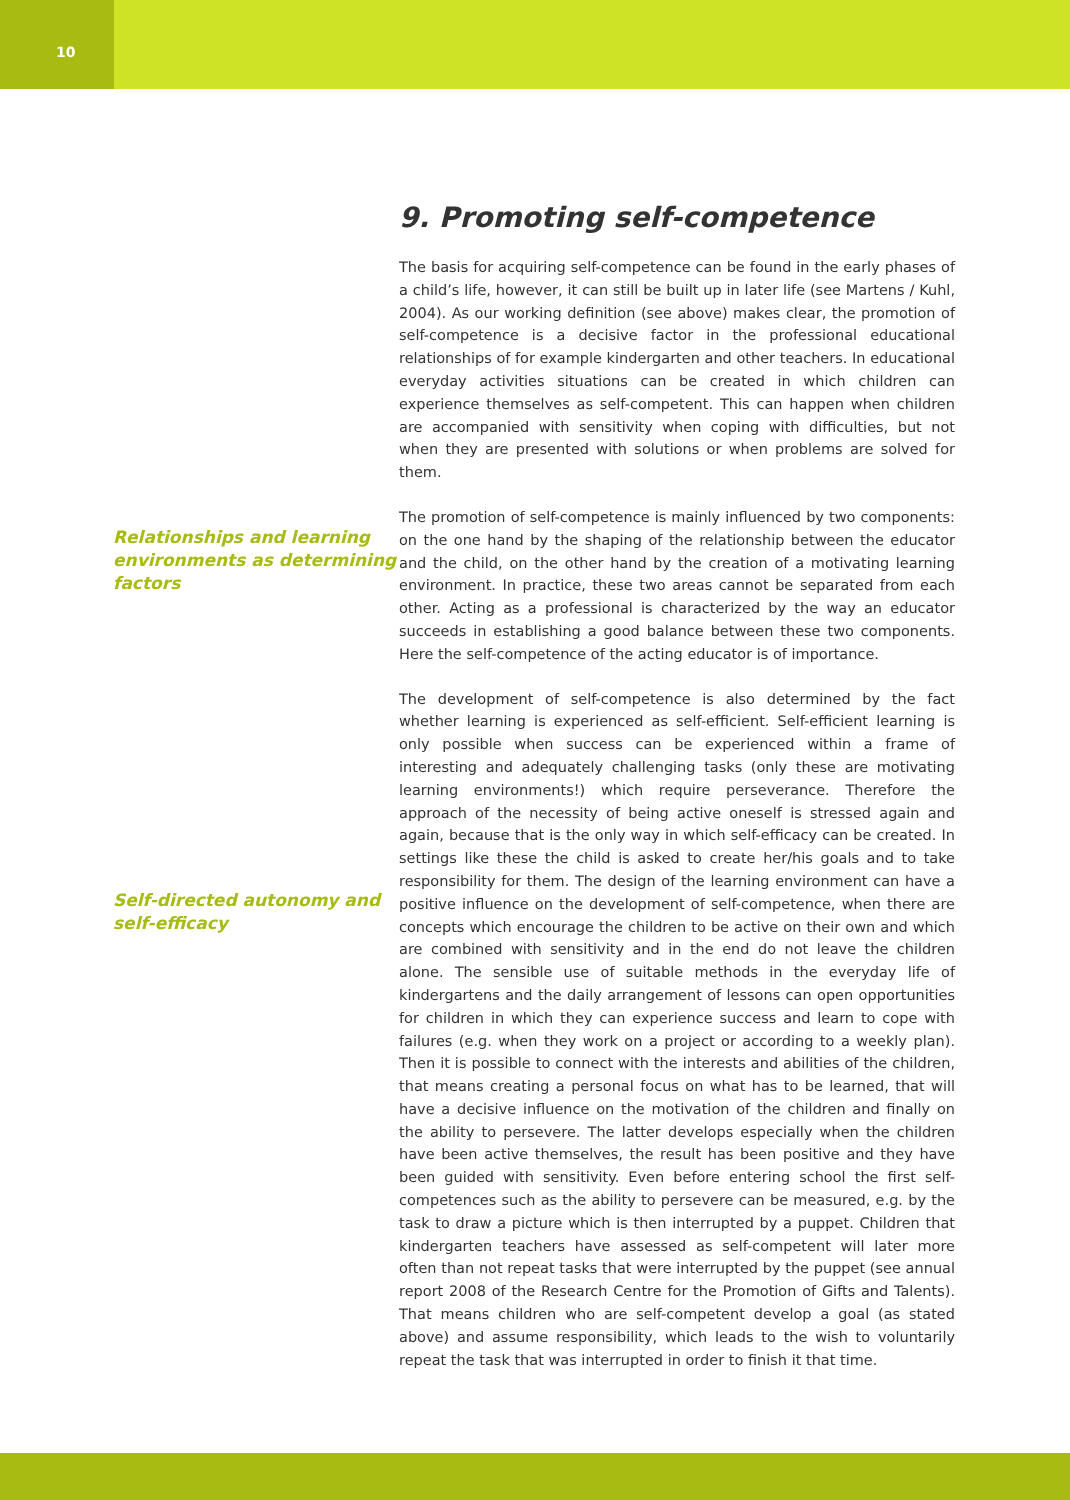10
Relationships and learning environments as determining factors
Self-directed autonomy and self-efficacy
9. Promoting self-competence
The basis for acquiring self-competence can be found in the early phases of a child’s life, however, it can still be built up in later life (see Martens / Kuhl, 2004). As our working definition (see above) makes clear, the promotion of self-competence is a decisive factor in the professional educational relationships of for example kindergarten and other teachers. In educational everyday activities situations can be created in which children can experience themselves as self-competent. This can happen when children are accompanied with sensitivity when coping with difficulties, but not when they are presented with solutions or when problems are solved for them.
The promotion of self-competence is mainly influenced by two components: on the one hand by the shaping of the relationship between the educator and the child, on the other hand by the creation of a motivating learning environment. In practice, these two areas cannot be separated from each other. Acting as a professional is characterized by the way an educator succeeds in establishing a good balance between these two components. Here the self-competence of the acting educator is of importance.
The development of self-competence is also determined by the fact whether learning is experienced as self-efficient. Self-efficient learning is only possible when success can be experienced within a frame of interesting and adequately challenging tasks (only these are motivating learning environments!) which require perseverance. Therefore the approach of the necessity of being active oneself is stressed again and again, because that is the only way in which self-efficacy can be created. In settings like these the child is asked to create her/his goals and to take responsibility for them. The design of the learning environment can have a positive influence on the development of self-competence, when there are concepts which encourage the children to be active on their own and which are combined with sensitivity and in the end do not leave the children alone. The sensible use of suitable methods in the everyday life of kindergartens and the daily arrangement of lessons can open opportunities for children in which they can experience success and learn to cope with failures (e.g. when they work on a project or according to a weekly plan). Then it is possible to connect with the interests and abilities of the children, that means creating a personal focus on what has to be learned, that will have a decisive influence on the motivation of the children and finally on the ability to persevere. The latter develops especially when the children have been active themselves, the result has been positive and they have been guided with sensitivity. Even before entering school the first self-competences such as the ability to persevere can be measured, e.g. by the task to draw a picture which is then interrupted by a puppet. Children that kindergarten teachers have assessed as self-competent will later more often than not repeat tasks that were interrupted by the puppet (see annual report 2008 of the Research Centre for the Promotion of Gifts and Talents). That means children who are self-competent develop a goal (as stated above) and assume responsibility, which leads to the wish to voluntarily repeat the task that was interrupted in order to finish it that time.